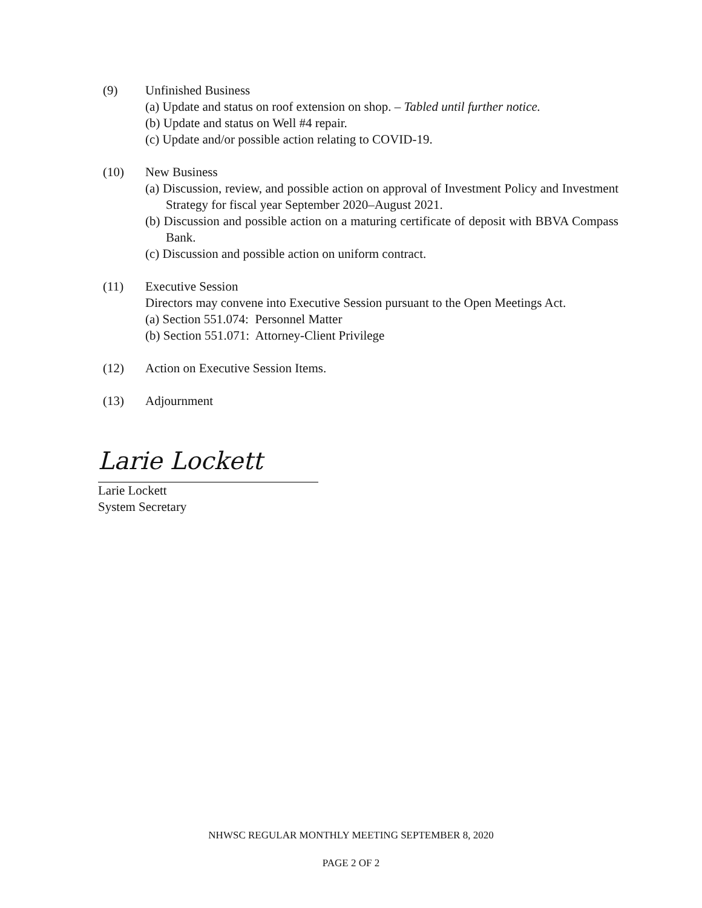(9) Unfinished Business
(a) Update and status on roof extension on shop. – Tabled until further notice.
(b) Update and status on Well #4 repair.
(c) Update and/or possible action relating to COVID-19.
(10) New Business
(a) Discussion, review, and possible action on approval of Investment Policy and Investment Strategy for fiscal year September 2020–August 2021.
(b) Discussion and possible action on a maturing certificate of deposit with BBVA Compass Bank.
(c) Discussion and possible action on uniform contract.
(11) Executive Session
Directors may convene into Executive Session pursuant to the Open Meetings Act.
(a) Section 551.074: Personnel Matter
(b) Section 551.071: Attorney-Client Privilege
(12) Action on Executive Session Items.
(13) Adjournment
Larie Lockett
Larie Lockett
System Secretary
NHWSC REGULAR MONTHLY MEETING SEPTEMBER 8, 2020
PAGE 2 OF 2